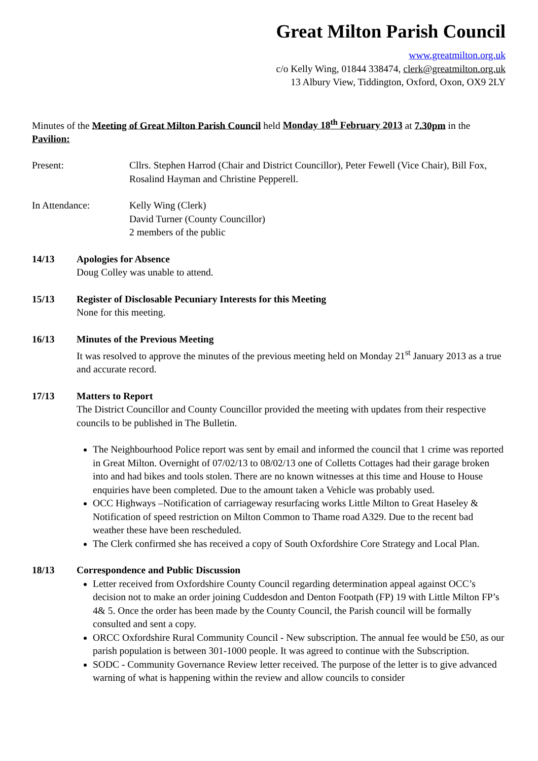Great Milton Parish Council
www.greatmilton.org.uk
c/o Kelly Wing, 01844 338474, clerk@greatmilton.org.uk
13 Albury View, Tiddington, Oxford, Oxon, OX9 2LY
Minutes of the Meeting of Great Milton Parish Council held Monday 18<sup>th</sup> February 2013 at 7.30pm in the Pavilion:
Present: Cllrs. Stephen Harrod (Chair and District Councillor), Peter Fewell (Vice Chair), Bill Fox, Rosalind Hayman and Christine Pepperell.
In Attendance: Kelly Wing (Clerk)
David Turner (County Councillor)
2 members of the public
14/13 Apologies for Absence
Doug Colley was unable to attend.
15/13 Register of Disclosable Pecuniary Interests for this Meeting
None for this meeting.
16/13 Minutes of the Previous Meeting
It was resolved to approve the minutes of the previous meeting held on Monday 21<sup>st</sup> January 2013 as a true and accurate record.
17/13 Matters to Report
The District Councillor and County Councillor provided the meeting with updates from their respective councils to be published in The Bulletin.
The Neighbourhood Police report was sent by email and informed the council that 1 crime was reported in Great Milton. Overnight of 07/02/13 to 08/02/13 one of Colletts Cottages had their garage broken into and had bikes and tools stolen. There are no known witnesses at this time and House to House enquiries have been completed. Due to the amount taken a Vehicle was probably used.
OCC Highways –Notification of carriageway resurfacing works Little Milton to Great Haseley & Notification of speed restriction on Milton Common to Thame road A329. Due to the recent bad weather these have been rescheduled.
The Clerk confirmed she has received a copy of South Oxfordshire Core Strategy and Local Plan.
18/13 Correspondence and Public Discussion
Letter received from Oxfordshire County Council regarding determination appeal against OCC’s decision not to make an order joining Cuddesdon and Denton Footpath (FP) 19 with Little Milton FP’s 4& 5. Once the order has been made by the County Council, the Parish council will be formally consulted and sent a copy.
ORCC Oxfordshire Rural Community Council - New subscription. The annual fee would be £50, as our parish population is between 301-1000 people. It was agreed to continue with the Subscription.
SODC - Community Governance Review letter received. The purpose of the letter is to give advanced warning of what is happening within the review and allow councils to consider